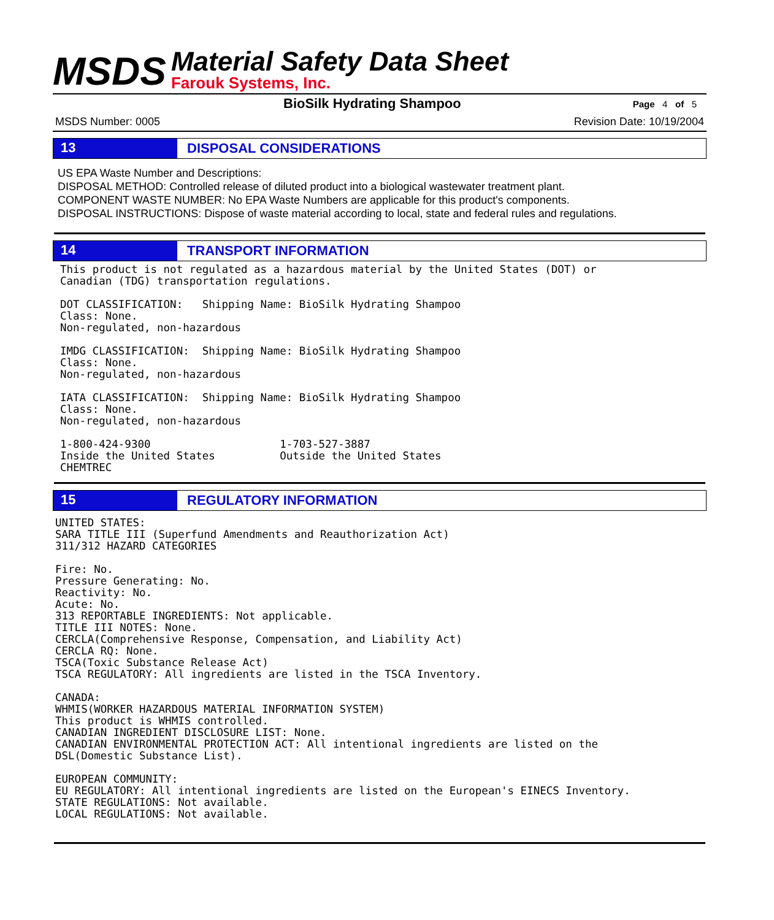MSDS
Material Safety Data Sheet
Farouk Systems, Inc.
BioSilk Hydrating Shampoo
Page 4 of 5
MSDS Number: 0005 Revision Date: 10/19/2004
13
DISPOSAL CONSIDERATIONS
US EPA Waste Number and Descriptions:
DISPOSAL METHOD: Controlled release of diluted product into a biological wastewater treatment plant.
COMPONENT WASTE NUMBER: No EPA Waste Numbers are applicable for this product's components.
DISPOSAL INSTRUCTIONS: Dispose of waste material according to local, state and federal rules and regulations.
14
TRANSPORT INFORMATION
This product is not regulated as a hazardous material by the United States (DOT) or
Canadian (TDG) transportation regulations.

DOT CLASSIFICATION:   Shipping Name: BioSilk Hydrating Shampoo
Class: None.
Non-regulated, non-hazardous

IMDG CLASSIFICATION:  Shipping Name: BioSilk Hydrating Shampoo
Class: None.
Non-regulated, non-hazardous

IATA CLASSIFICATION:  Shipping Name: BioSilk Hydrating Shampoo
Class: None.
Non-regulated, non-hazardous

1-800-424-9300                    1-703-527-3887
Inside the United States          Outside the United States
CHEMTREC
15
REGULATORY INFORMATION
UNITED STATES:
SARA TITLE III (Superfund Amendments and Reauthorization Act)
311/312 HAZARD CATEGORIES

Fire: No.
Pressure Generating: No.
Reactivity: No.
Acute: No.
313 REPORTABLE INGREDIENTS: Not applicable.
TITLE III NOTES: None.
CERCLA(Comprehensive Response, Compensation, and Liability Act)
CERCLA RQ: None.
TSCA(Toxic Substance Release Act)
TSCA REGULATORY: All ingredients are listed in the TSCA Inventory.

CANADA:
WHMIS(WORKER HAZARDOUS MATERIAL INFORMATION SYSTEM)
This product is WHMIS controlled.
CANADIAN INGREDIENT DISCLOSURE LIST: None.
CANADIAN ENVIRONMENTAL PROTECTION ACT: All intentional ingredients are listed on the
DSL(Domestic Substance List).

EUROPEAN COMMUNITY:
EU REGULATORY: All intentional ingredients are listed on the European's EINECS Inventory.
STATE REGULATIONS: Not available.
LOCAL REGULATIONS: Not available.